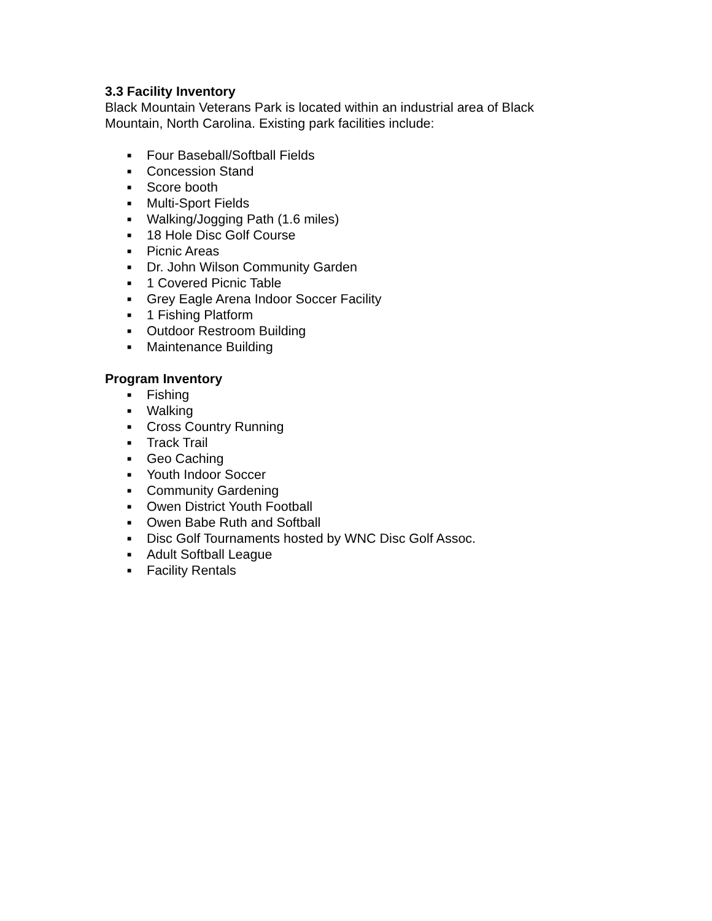3.3 Facility Inventory
Black Mountain Veterans Park is located within an industrial area of Black Mountain, North Carolina. Existing park facilities include:
■ Four Baseball/Softball Fields
■ Concession Stand
■ Score booth
■ Multi-Sport Fields
■ Walking/Jogging Path (1.6 miles)
■ 18 Hole Disc Golf Course
■ Picnic Areas
■ Dr. John Wilson Community Garden
■ 1 Covered Picnic Table
■ Grey Eagle Arena Indoor Soccer Facility
■ 1 Fishing Platform
■ Outdoor Restroom Building
■ Maintenance Building
Program Inventory
■ Fishing
■ Walking
■ Cross Country Running
■ Track Trail
■ Geo Caching
■ Youth Indoor Soccer
■ Community Gardening
■ Owen District Youth Football
■ Owen Babe Ruth and Softball
■ Disc Golf Tournaments hosted by WNC Disc Golf Assoc.
■ Adult Softball League
■ Facility Rentals